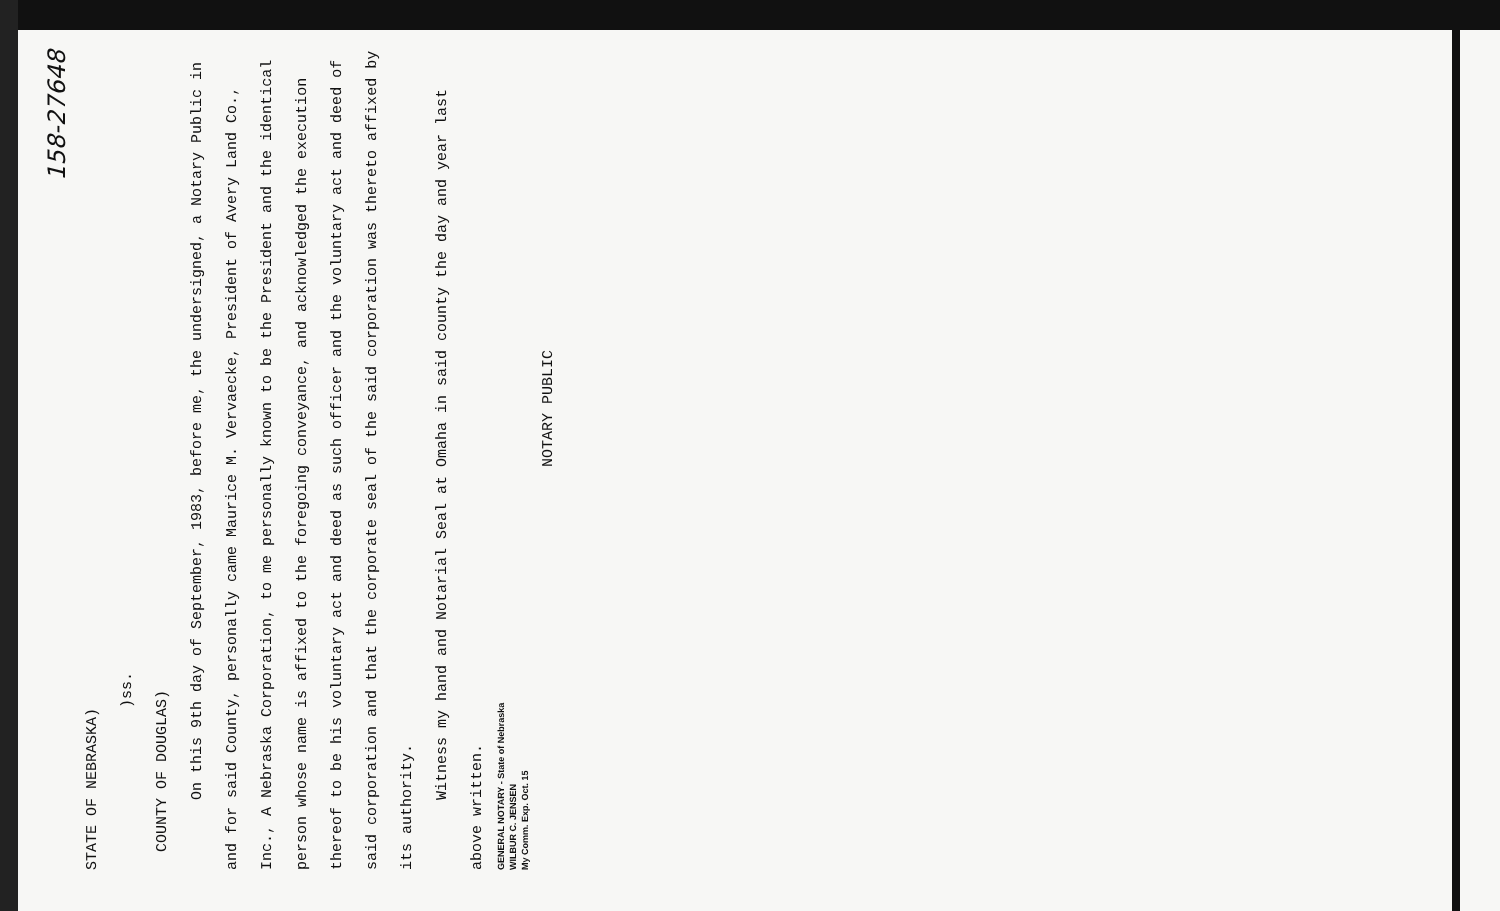158-27648
STATE OF NEBRASKA)
)ss.
COUNTY OF DOUGLAS)
On this 9th day of September, 1983, before me, the undersigned, a Notary Public in and for said County, personally came Maurice M. Vervaecke, President of Avery Land Co., Inc., A Nebraska Corporation, to me personally known to be the President and the identical person whose name is affixed to the foregoing conveyance, and acknowledged the execution thereof to be his voluntary act and deed as such officer and the voluntary act and deed of said corporation and that the corporate seal of the said corporation was thereto affixed by its authority.
Witness my hand and Notarial Seal at Omaha in said county the day and year last above written.
GENERAL NOTARY - State of Nebraska
WILBUR C. JENSEN
My Comm. Exp. Oct. 15
NOTARY PUBLIC